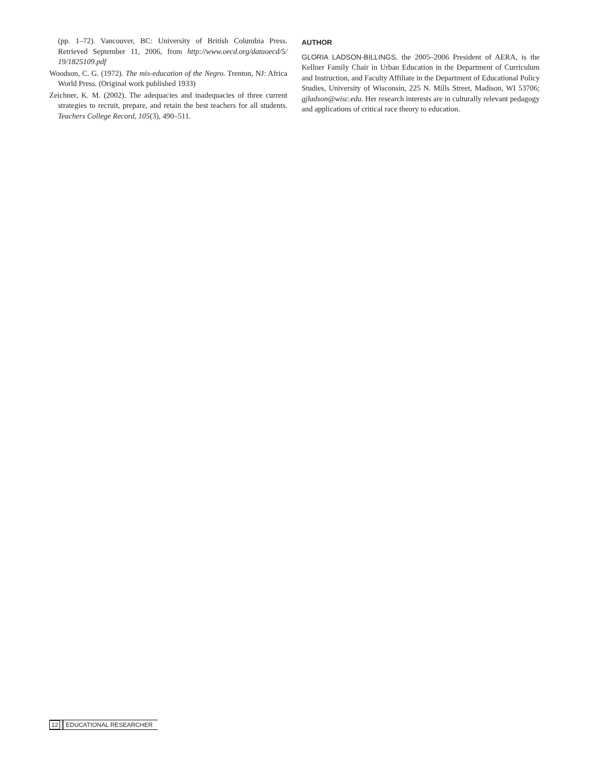(pp. 1–72). Vancouver, BC: University of British Columbia Press. Retrieved September 11, 2006, from http://www.oecd.org/dataoecd/5/ 19/1825109.pdf
Woodson, C. G. (1972). The mis-education of the Negro. Trenton, NJ: Africa World Press. (Original work published 1933)
Zeichner, K. M. (2002). The adequacies and inadequacies of three current strategies to recruit, prepare, and retain the best teachers for all students. Teachers College Record, 105(3), 490–511.
AUTHOR
GLORIA LADSON-BILLINGS, the 2005–2006 President of AERA, is the Kellner Family Chair in Urban Education in the Department of Curriculum and Instruction, and Faculty Affiliate in the Department of Educational Policy Studies, University of Wisconsin, 225 N. Mills Street, Madison, WI 53706; gjladson@wisc.edu. Her research interests are in culturally relevant pedagogy and applications of critical race theory to education.
12 EDUCATIONAL RESEARCHER